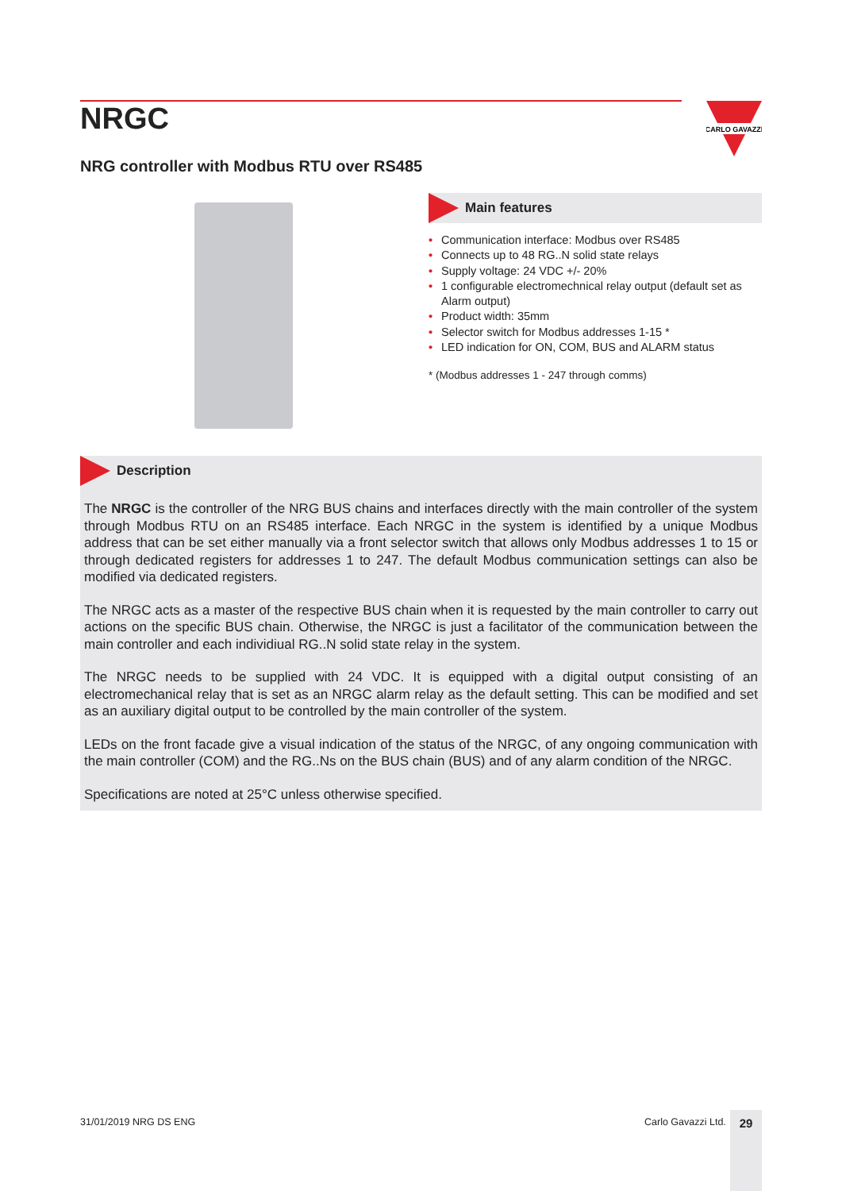NRGC
CARLO GAVAZZI
NRG controller with Modbus RTU over RS485
Main features
• Communication interface: Modbus over RS485
• Connects up to 48 RG..N solid state relays
• Supply voltage: 24 VDC +/- 20%
• 1 configurable electromechnical relay output (default set as Alarm output)
• Product width: 35mm
• Selector switch for Modbus addresses 1-15 *
• LED indication for ON, COM, BUS and ALARM status
* (Modbus addresses 1 - 247 through comms)
Description
The NRGC is the controller of the NRG BUS chains and interfaces directly with the main controller of the system through Modbus RTU on an RS485 interface. Each NRGC in the system is identified by a unique Modbus address that can be set either manually via a front selector switch that allows only Modbus addresses 1 to 15 or through dedicated registers for addresses 1 to 247. The default Modbus communication settings can also be modified via dedicated registers.
The NRGC acts as a master of the respective BUS chain when it is requested by the main controller to carry out actions on the specific BUS chain. Otherwise, the NRGC is just a facilitator of the communication between the main controller and each individiual RG..N solid state relay in the system.
The NRGC needs to be supplied with 24 VDC. It is equipped with a digital output consisting of an electromechanical relay that is set as an NRGC alarm relay as the default setting. This can be modified and set as an auxiliary digital output to be controlled by the main controller of the system.
LEDs on the front facade give a visual indication of the status of the NRGC, of any ongoing communication with the main controller (COM) and the RG..Ns on the BUS chain (BUS) and of any alarm condition of the NRGC.
Specifications are noted at 25°C unless otherwise specified.
31/01/2019 NRG DS ENG Carlo Gavazzi Ltd. 29